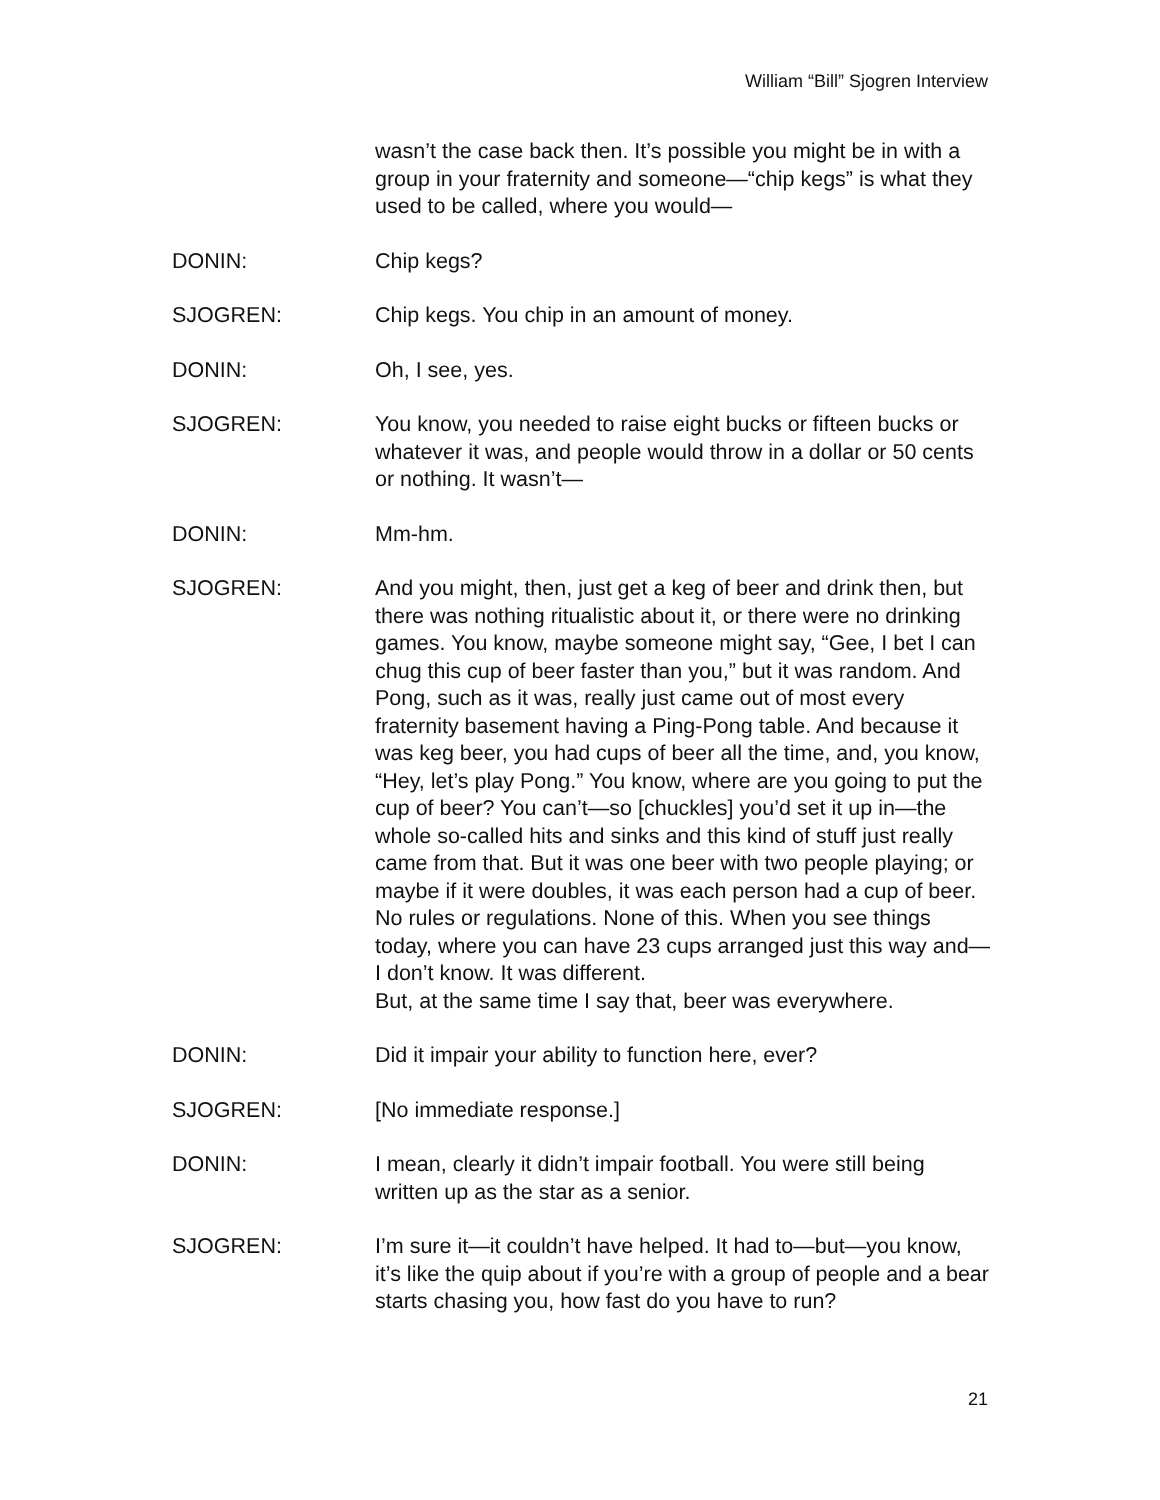William “Bill” Sjogren Interview
wasn’t the case back then. It’s possible you might be in with a group in your fraternity and someone—“chip kegs” is what they used to be called, where you would—
DONIN: Chip kegs?
SJOGREN: Chip kegs. You chip in an amount of money.
DONIN: Oh, I see, yes.
SJOGREN: You know, you needed to raise eight bucks or fifteen bucks or whatever it was, and people would throw in a dollar or 50 cents or nothing. It wasn’t—
DONIN: Mm-hm.
SJOGREN: And you might, then, just get a keg of beer and drink then, but there was nothing ritualistic about it, or there were no drinking games. You know, maybe someone might say, “Gee, I bet I can chug this cup of beer faster than you,” but it was random. And Pong, such as it was, really just came out of most every fraternity basement having a Ping-Pong table. And because it was keg beer, you had cups of beer all the time, and, you know, “Hey, let’s play Pong.” You know, where are you going to put the cup of beer? You can’t—so [chuckles] you’d set it up in—the whole so-called hits and sinks and this kind of stuff just really came from that. But it was one beer with two people playing; or maybe if it were doubles, it was each person had a cup of beer. No rules or regulations. None of this. When you see things today, where you can have 23 cups arranged just this way and—I don’t know. It was different.
But, at the same time I say that, beer was everywhere.
DONIN: Did it impair your ability to function here, ever?
SJOGREN: [No immediate response.]
DONIN: I mean, clearly it didn’t impair football. You were still being written up as the star as a senior.
SJOGREN: I’m sure it—it couldn’t have helped. It had to—but—you know, it’s like the quip about if you’re with a group of people and a bear starts chasing you, how fast do you have to run?
21